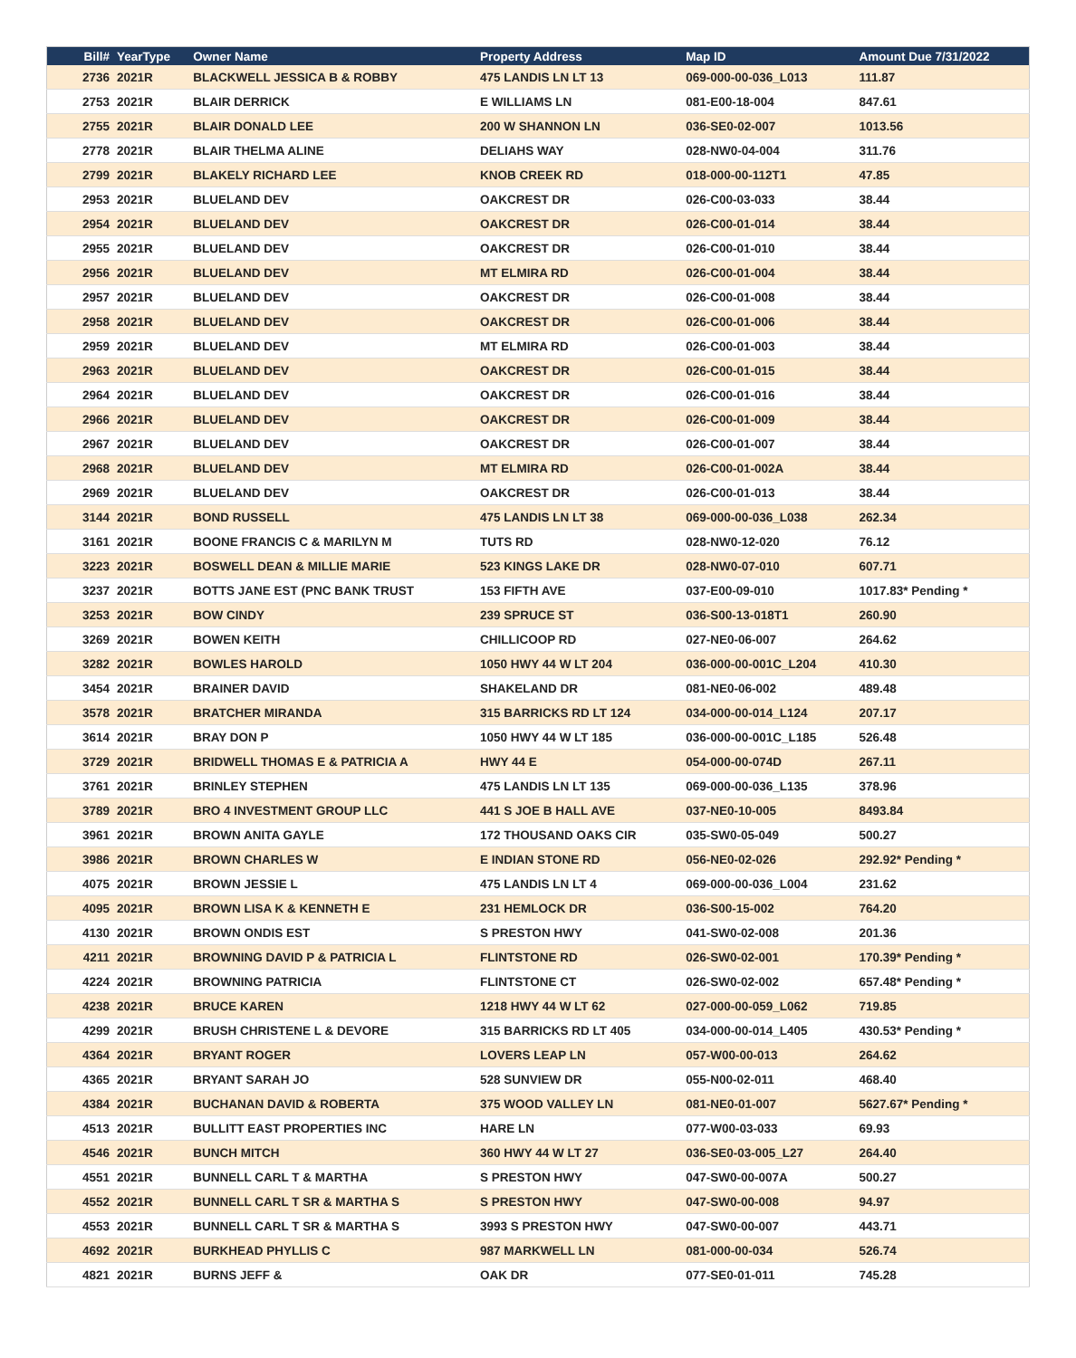| Bill# | YearType | Owner Name | Property Address | Map ID | Amount Due 7/31/2022 |
| --- | --- | --- | --- | --- | --- |
| 2736 | 2021R | BLACKWELL JESSICA B & ROBBY | 475 LANDIS LN LT 13 | 069-000-00-036_L013 | 111.87 |
| 2753 | 2021R | BLAIR DERRICK | E WILLIAMS LN | 081-E00-18-004 | 847.61 |
| 2755 | 2021R | BLAIR DONALD LEE | 200 W SHANNON LN | 036-SE0-02-007 | 1013.56 |
| 2778 | 2021R | BLAIR THELMA ALINE | DELIAHS WAY | 028-NW0-04-004 | 311.76 |
| 2799 | 2021R | BLAKELY RICHARD LEE | KNOB CREEK RD | 018-000-00-112T1 | 47.85 |
| 2953 | 2021R | BLUELAND DEV | OAKCREST DR | 026-C00-03-033 | 38.44 |
| 2954 | 2021R | BLUELAND DEV | OAKCREST DR | 026-C00-01-014 | 38.44 |
| 2955 | 2021R | BLUELAND DEV | OAKCREST DR | 026-C00-01-010 | 38.44 |
| 2956 | 2021R | BLUELAND DEV | MT ELMIRA RD | 026-C00-01-004 | 38.44 |
| 2957 | 2021R | BLUELAND DEV | OAKCREST DR | 026-C00-01-008 | 38.44 |
| 2958 | 2021R | BLUELAND DEV | OAKCREST DR | 026-C00-01-006 | 38.44 |
| 2959 | 2021R | BLUELAND DEV | MT ELMIRA RD | 026-C00-01-003 | 38.44 |
| 2963 | 2021R | BLUELAND DEV | OAKCREST DR | 026-C00-01-015 | 38.44 |
| 2964 | 2021R | BLUELAND DEV | OAKCREST DR | 026-C00-01-016 | 38.44 |
| 2966 | 2021R | BLUELAND DEV | OAKCREST DR | 026-C00-01-009 | 38.44 |
| 2967 | 2021R | BLUELAND DEV | OAKCREST DR | 026-C00-01-007 | 38.44 |
| 2968 | 2021R | BLUELAND DEV | MT ELMIRA RD | 026-C00-01-002A | 38.44 |
| 2969 | 2021R | BLUELAND DEV | OAKCREST DR | 026-C00-01-013 | 38.44 |
| 3144 | 2021R | BOND RUSSELL | 475 LANDIS LN LT 38 | 069-000-00-036_L038 | 262.34 |
| 3161 | 2021R | BOONE FRANCIS C & MARILYN M | TUTS RD | 028-NW0-12-020 | 76.12 |
| 3223 | 2021R | BOSWELL DEAN & MILLIE MARIE | 523 KINGS LAKE DR | 028-NW0-07-010 | 607.71 |
| 3237 | 2021R | BOTTS JANE EST (PNC BANK TRUST | 153 FIFTH AVE | 037-E00-09-010 | 1017.83* Pending * |
| 3253 | 2021R | BOW CINDY | 239 SPRUCE ST | 036-S00-13-018T1 | 260.90 |
| 3269 | 2021R | BOWEN KEITH | CHILLICOOP RD | 027-NE0-06-007 | 264.62 |
| 3282 | 2021R | BOWLES HAROLD | 1050 HWY 44 W LT 204 | 036-000-00-001C_L204 | 410.30 |
| 3454 | 2021R | BRAINER DAVID | SHAKELAND DR | 081-NE0-06-002 | 489.48 |
| 3578 | 2021R | BRATCHER MIRANDA | 315 BARRICKS RD LT 124 | 034-000-00-014_L124 | 207.17 |
| 3614 | 2021R | BRAY DON P | 1050 HWY 44 W LT 185 | 036-000-00-001C_L185 | 526.48 |
| 3729 | 2021R | BRIDWELL THOMAS E & PATRICIA A | HWY 44 E | 054-000-00-074D | 267.11 |
| 3761 | 2021R | BRINLEY STEPHEN | 475 LANDIS LN LT 135 | 069-000-00-036_L135 | 378.96 |
| 3789 | 2021R | BRO 4 INVESTMENT GROUP LLC | 441 S JOE B HALL AVE | 037-NE0-10-005 | 8493.84 |
| 3961 | 2021R | BROWN ANITA GAYLE | 172 THOUSAND OAKS CIR | 035-SW0-05-049 | 500.27 |
| 3986 | 2021R | BROWN CHARLES W | E INDIAN STONE RD | 056-NE0-02-026 | 292.92* Pending * |
| 4075 | 2021R | BROWN JESSIE L | 475 LANDIS LN LT 4 | 069-000-00-036_L004 | 231.62 |
| 4095 | 2021R | BROWN LISA K & KENNETH E | 231 HEMLOCK DR | 036-S00-15-002 | 764.20 |
| 4130 | 2021R | BROWN ONDIS EST | S PRESTON HWY | 041-SW0-02-008 | 201.36 |
| 4211 | 2021R | BROWNING DAVID P & PATRICIA L | FLINTSTONE RD | 026-SW0-02-001 | 170.39* Pending * |
| 4224 | 2021R | BROWNING PATRICIA | FLINTSTONE CT | 026-SW0-02-002 | 657.48* Pending * |
| 4238 | 2021R | BRUCE KAREN | 1218 HWY 44 W LT 62 | 027-000-00-059_L062 | 719.85 |
| 4299 | 2021R | BRUSH CHRISTENE L & DEVORE | 315 BARRICKS RD LT 405 | 034-000-00-014_L405 | 430.53* Pending * |
| 4364 | 2021R | BRYANT ROGER | LOVERS LEAP LN | 057-W00-00-013 | 264.62 |
| 4365 | 2021R | BRYANT SARAH JO | 528 SUNVIEW DR | 055-N00-02-011 | 468.40 |
| 4384 | 2021R | BUCHANAN DAVID & ROBERTA | 375 WOOD VALLEY LN | 081-NE0-01-007 | 5627.67* Pending * |
| 4513 | 2021R | BULLITT EAST PROPERTIES INC | HARE LN | 077-W00-03-033 | 69.93 |
| 4546 | 2021R | BUNCH MITCH | 360 HWY 44 W LT 27 | 036-SE0-03-005_L27 | 264.40 |
| 4551 | 2021R | BUNNELL CARL T & MARTHA | S PRESTON HWY | 047-SW0-00-007A | 500.27 |
| 4552 | 2021R | BUNNELL CARL T SR & MARTHA S | S PRESTON HWY | 047-SW0-00-008 | 94.97 |
| 4553 | 2021R | BUNNELL CARL T SR & MARTHA S | 3993 S PRESTON HWY | 047-SW0-00-007 | 443.71 |
| 4692 | 2021R | BURKHEAD PHYLLIS C | 987 MARKWELL LN | 081-000-00-034 | 526.74 |
| 4821 | 2021R | BURNS JEFF & | OAK DR | 077-SE0-01-011 | 745.28 |